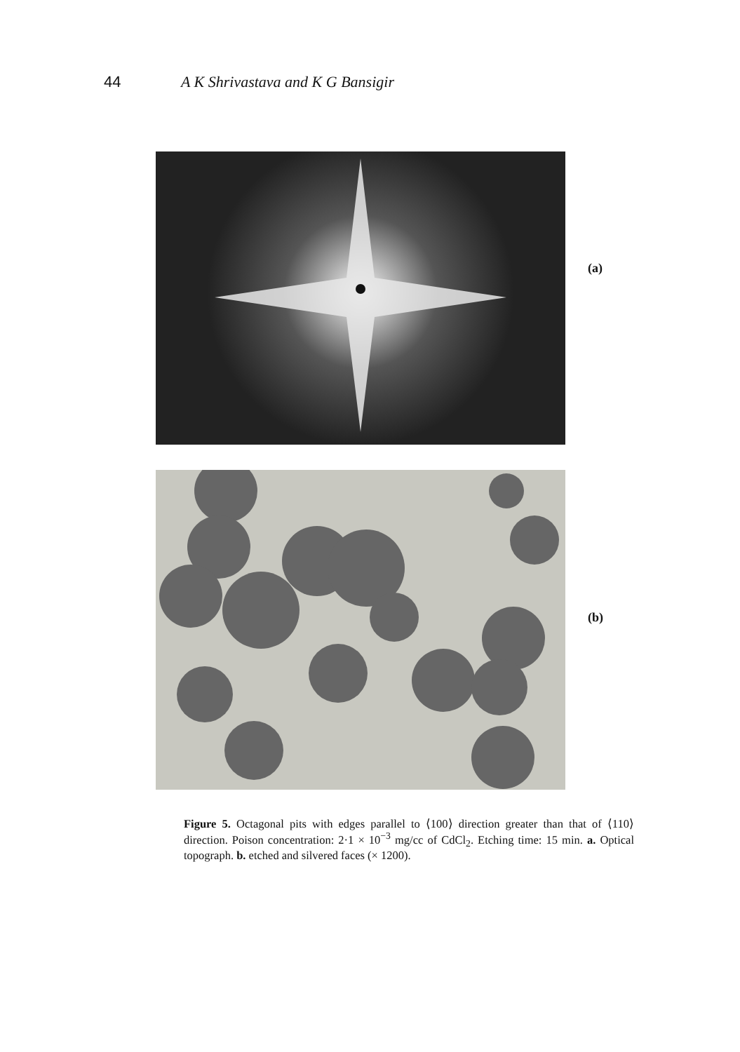44 A K Shrivastava and K G Bansigir
(a)
(b)
Figure 5. Octagonal pits with edges parallel to ⟨100⟩ direction greater than that of ⟨110⟩ direction. Poison concentration: 2·1 × 10<sup>−3</sup> mg/cc of CdCl<sub>2</sub>. Etching time: 15 min. a. Optical topograph. b. etched and silvered faces (× 1200).